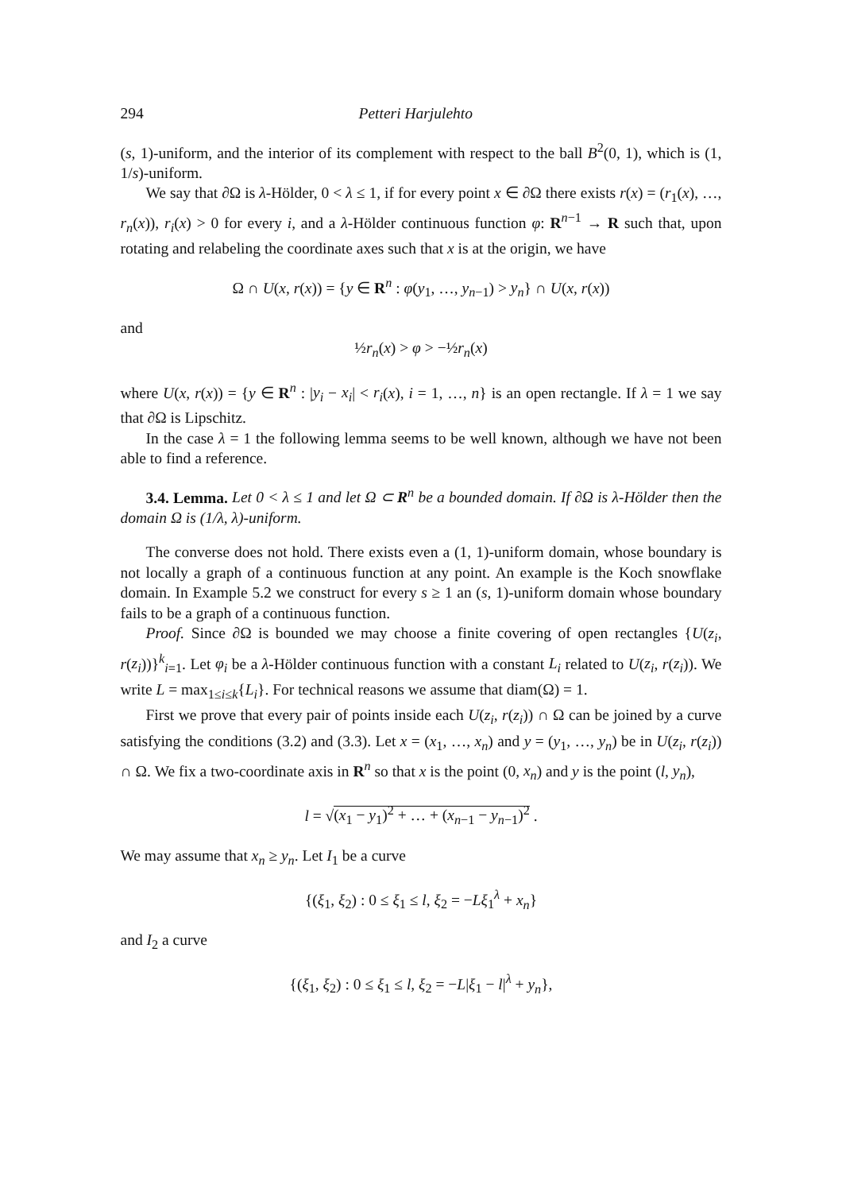294 Petteri Harjulehto
(s, 1)-uniform, and the interior of its complement with respect to the ball B<sup>2</sup>(0, 1), which is (1, 1/s)-uniform.
We say that ∂Ω is λ-Hölder, 0 < λ ≤ 1, if for every point x ∈ ∂Ω there exists r(x) = (r<sub>1</sub>(x), …, r<sub>n</sub>(x)), r<sub>i</sub>(x) > 0 for every i, and a λ-Hölder continuous function φ: R<sup>n−1</sup> → R such that, upon rotating and relabeling the coordinate axes such that x is at the origin, we have
Ω ∩ U(x, r(x)) = {y ∈ R<sup>n</sup> : φ(y<sub>1</sub>, …, y<sub>n−1</sub>) > y<sub>n</sub>} ∩ U(x, r(x))
and
½r<sub>n</sub>(x) > φ > −½r<sub>n</sub>(x)
where U(x, r(x)) = {y ∈ R<sup>n</sup> : |y<sub>i</sub> − x<sub>i</sub>| < r<sub>i</sub>(x), i = 1, …, n} is an open rectangle. If λ = 1 we say that ∂Ω is Lipschitz.
In the case λ = 1 the following lemma seems to be well known, although we have not been able to find a reference.
3.4. Lemma. Let 0 < λ ≤ 1 and let Ω ⊂ R<sup>n</sup> be a bounded domain. If ∂Ω is λ-Hölder then the domain Ω is (1/λ, λ)-uniform.
The converse does not hold. There exists even a (1, 1)-uniform domain, whose boundary is not locally a graph of a continuous function at any point. An example is the Koch snowflake domain. In Example 5.2 we construct for every s ≥ 1 an (s, 1)-uniform domain whose boundary fails to be a graph of a continuous function.
Proof. Since ∂Ω is bounded we may choose a finite covering of open rectangles {U(z<sub>i</sub>, r(z<sub>i</sub>))}<sup>k</sup><sub>i=1</sub>. Let φ<sub>i</sub> be a λ-Hölder continuous function with a constant L<sub>i</sub> related to U(z<sub>i</sub>, r(z<sub>i</sub>)). We write L = max<sub>1≤i≤k</sub>{L<sub>i</sub>}. For technical reasons we assume that diam(Ω) = 1.
First we prove that every pair of points inside each U(z<sub>i</sub>, r(z<sub>i</sub>)) ∩ Ω can be joined by a curve satisfying the conditions (3.2) and (3.3). Let x = (x<sub>1</sub>, …, x<sub>n</sub>) and y = (y<sub>1</sub>, …, y<sub>n</sub>) be in U(z<sub>i</sub>, r(z<sub>i</sub>)) ∩ Ω. We fix a two-coordinate axis in R<sup>n</sup> so that x is the point (0, x<sub>n</sub>) and y is the point (l, y<sub>n</sub>),
l = √(x<sub>1</sub> − y<sub>1</sub>)<sup>2</sup> + … + (x<sub>n−1</sub> − y<sub>n−1</sub>)<sup>2</sup> .
We may assume that x<sub>n</sub> ≥ y<sub>n</sub>. Let I<sub>1</sub> be a curve
{(ξ<sub>1</sub>, ξ<sub>2</sub>) : 0 ≤ ξ<sub>1</sub> ≤ l, ξ<sub>2</sub> = −Lξ<sub>1</sub><sup>λ</sup> + x<sub>n</sub>}
and I<sub>2</sub> a curve
{(ξ<sub>1</sub>, ξ<sub>2</sub>) : 0 ≤ ξ<sub>1</sub> ≤ l, ξ<sub>2</sub> = −L|ξ<sub>1</sub> − l|<sup>λ</sup> + y<sub>n</sub>},